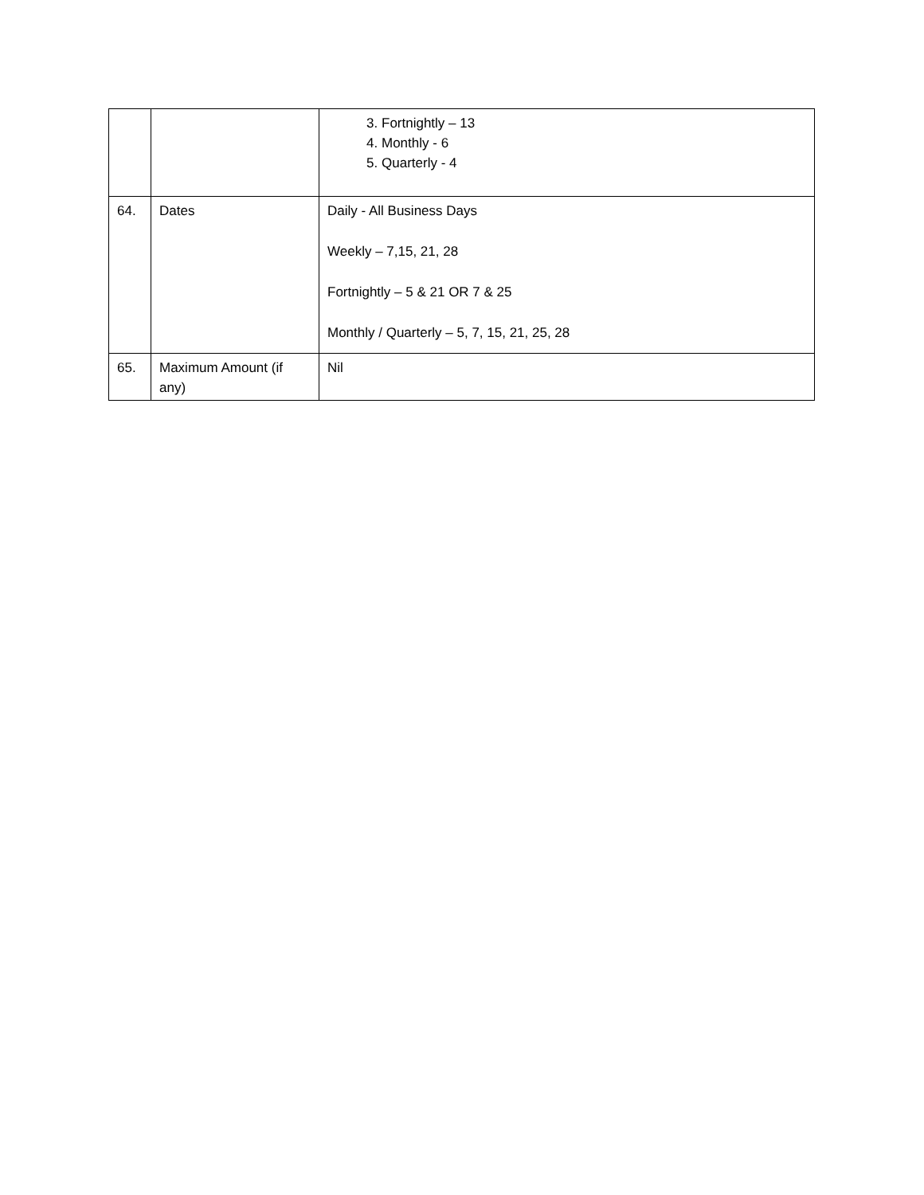| | | 3. Fortnightly – 13 4. Monthly - 6 5. Quarterly - 4 |
| 64. | Dates | Daily - All Business Days Weekly – 7,15, 21, 28 Fortnightly – 5 & 21 OR 7 & 25 Monthly / Quarterly – 5, 7, 15, 21, 25, 28 |
| 65. | Maximum Amount (if any) | Nil |